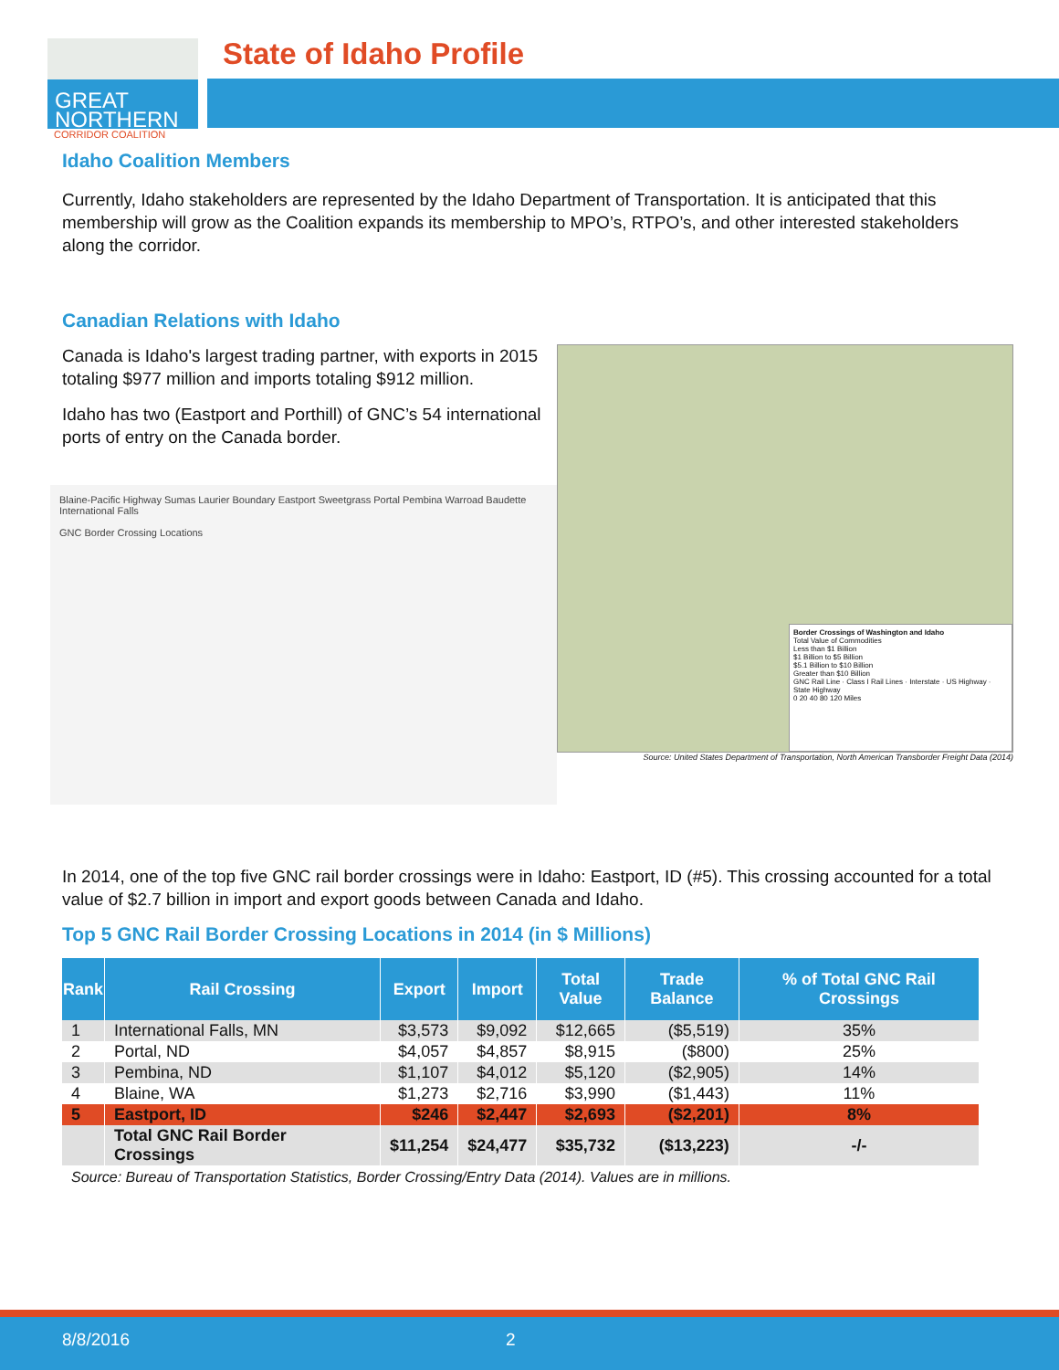GREAT
NORTHERN
CORRIDOR COALITION
State of Idaho Profile
Idaho Coalition Members
Currently, Idaho stakeholders are represented by the Idaho Department of Transportation. It is anticipated that this membership will grow as the Coalition expands its membership to MPO’s, RTPO’s, and other interested stakeholders along the corridor.
Canadian Relations with Idaho
Canada is Idaho's largest trading partner, with exports in 2015 totaling $977 million and imports totaling $912 million.
Idaho has two (Eastport and Porthill) of GNC’s 54 international ports of entry on the Canada border.
Blaine-Pacific Highway Sumas Laurier Boundary Eastport Sweetgrass Portal Pembina Warroad Baudette International Falls
GNC Border Crossing Locations
Border Crossings of Washington and Idaho
Total Value of Commodities
Less than $1 Billion
$1 Billion to $5 Billion
$5.1 Billion to $10 Billion
Greater than $10 Billion
GNC Rail Line · Class I Rail Lines · Interstate · US Highway · State Highway
0 20 40 80 120 Miles
Source: United States Department of Transportation, North American Transborder Freight Data (2014)
In 2014, one of the top five GNC rail border crossings were in Idaho: Eastport, ID (#5). This crossing accounted for a total value of $2.7 billion in import and export goods between Canada and Idaho.
Top 5 GNC Rail Border Crossing Locations in 2014 (in $ Millions)
| Rank | Rail Crossing | Export | Import | Total Value | Trade Balance | % of Total GNC Rail Crossings |
| --- | --- | --- | --- | --- | --- | --- |
| 1 | International Falls, MN | $3,573 | $9,092 | $12,665 | ($5,519) | 35% |
| 2 | Portal, ND | $4,057 | $4,857 | $8,915 | ($800) | 25% |
| 3 | Pembina, ND | $1,107 | $4,012 | $5,120 | ($2,905) | 14% |
| 4 | Blaine, WA | $1,273 | $2,716 | $3,990 | ($1,443) | 11% |
| 5 | Eastport, ID | $246 | $2,447 | $2,693 | ($2,201) | 8% |
| | Total GNC Rail Border Crossings | $11,254 | $24,477 | $35,732 | ($13,223) | -/- |
Source: Bureau of Transportation Statistics, Border Crossing/Entry Data (2014). Values are in millions.
8/8/2016 2